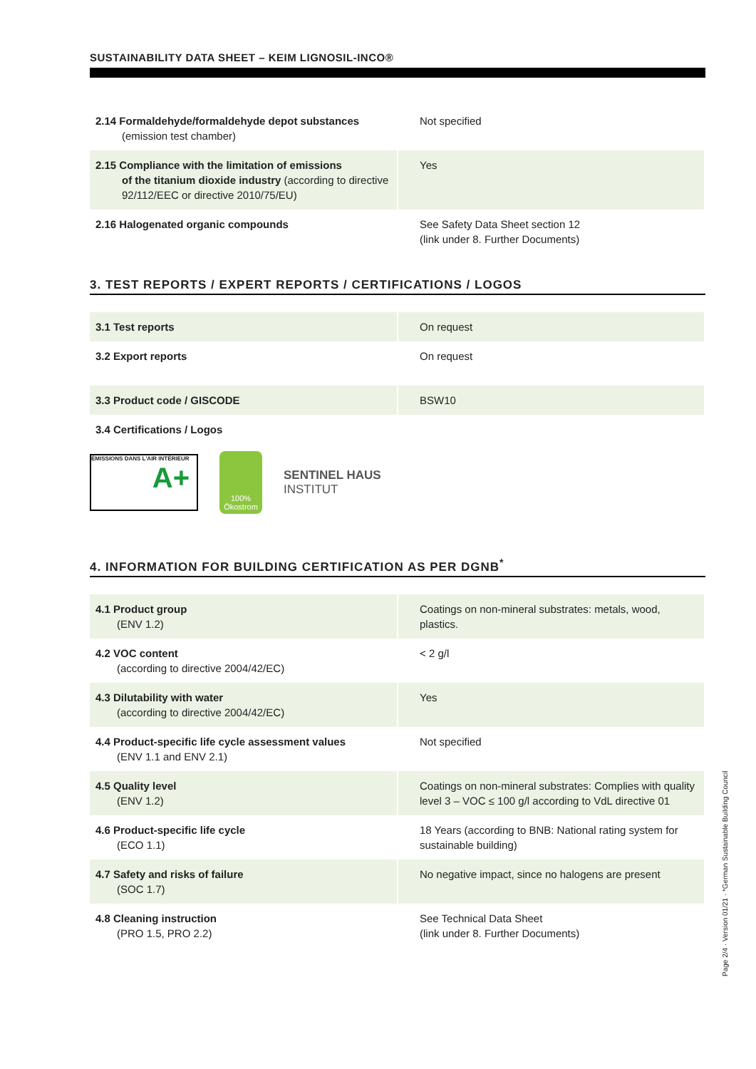SUSTAINABILITY DATA SHEET – KEIM LIGNOSIL-INCO®
| 2.14 Formaldehyde/formaldehyde depot substances (emission test chamber) | Not specified |
| 2.15 Compliance with the limitation of emissions of the titanium dioxide industry (according to directive 92/112/EEC or directive 2010/75/EU) | Yes |
| 2.16 Halogenated organic compounds | See Safety Data Sheet section 12 (link under 8. Further Documents) |
3. TEST REPORTS / EXPERT REPORTS / CERTIFICATIONS / LOGOS
| 3.1 Test reports | On request |
| 3.2 Export reports | On request |
| 3.3 Product code / GISCODE | BSW10 |
| 3.4 Certifications / Logos | |
ÉMISSIONS DANS L'AIR INTÉRIEUR
A+
100%
Ökostrom
SENTINEL HAUS
INSTITUT
4. INFORMATION FOR BUILDING CERTIFICATION AS PER DGNB<sup>*</sup>
| 4.1 Product group (ENV 1.2) | Coatings on non-mineral substrates: metals, wood, plastics. |
| 4.2 VOC content (according to directive 2004/42/EC) | < 2 g/l |
| 4.3 Dilutability with water (according to directive 2004/42/EC) | Yes |
| 4.4 Product-specific life cycle assessment values (ENV 1.1 and ENV 2.1) | Not specified |
| 4.5 Quality level (ENV 1.2) | Coatings on non-mineral substrates: Complies with quality level 3 – VOC ≤ 100 g/l according to VdL directive 01 |
| 4.6 Product-specific life cycle (ECO 1.1) | 18 Years (according to BNB: National rating system for sustainable building) |
| 4.7 Safety and risks of failure (SOC 1.7) | No negative impact, since no halogens are present |
| 4.8 Cleaning instruction (PRO 1.5, PRO 2.2) | See Technical Data Sheet (link under 8. Further Documents) |
Page 2/4 · Version 01/21 · *German Sustainable Building Council